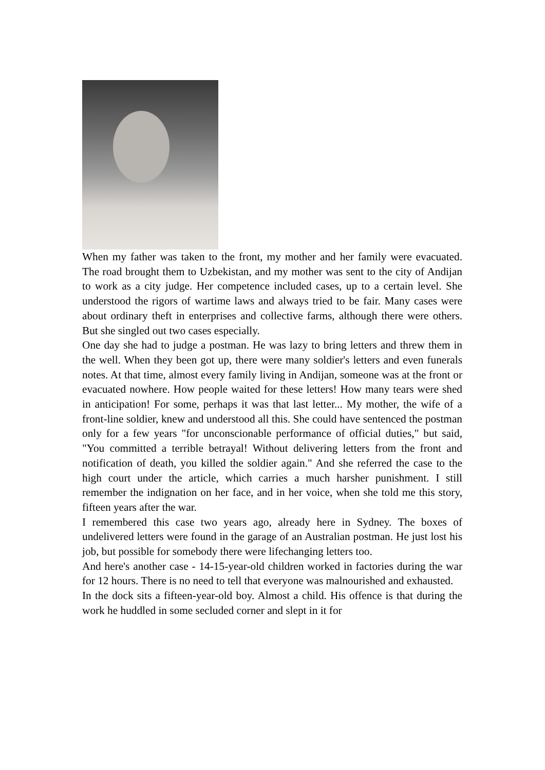When my father was taken to the front, my mother and her family were evacuated. The road brought them to Uzbekistan, and my mother was sent to the city of Andijan to work as a city judge. Her competence included cases, up to a certain level. She understood the rigors of wartime laws and always tried to be fair. Many cases were about ordinary theft in enterprises and collective farms, although there were others. But she singled out two cases especially.
One day she had to judge a postman. He was lazy to bring letters and threw them in the well. When they been got up, there were many soldier's letters and even funerals notes. At that time, almost every family living in Andijan, someone was at the front or evacuated nowhere. How people waited for these letters! How many tears were shed in anticipation! For some, perhaps it was that last letter... My mother, the wife of a front-line soldier, knew and understood all this. She could have sentenced the postman only for a few years "for unconscionable performance of official duties," but said, "You committed a terrible betrayal! Without delivering letters from the front and notification of death, you killed the soldier again." And she referred the case to the high court under the article, which carries a much harsher punishment. I still remember the indignation on her face, and in her voice, when she told me this story, fifteen years after the war.
I remembered this case two years ago, already here in Sydney. The boxes of undelivered letters were found in the garage of an Australian postman. He just lost his job, but possible for somebody there were lifechanging letters too.
And here's another case - 14-15-year-old children worked in factories during the war for 12 hours. There is no need to tell that everyone was malnourished and exhausted.
In the dock sits a fifteen-year-old boy. Almost a child. His offence is that during the work he huddled in some secluded corner and slept in it for